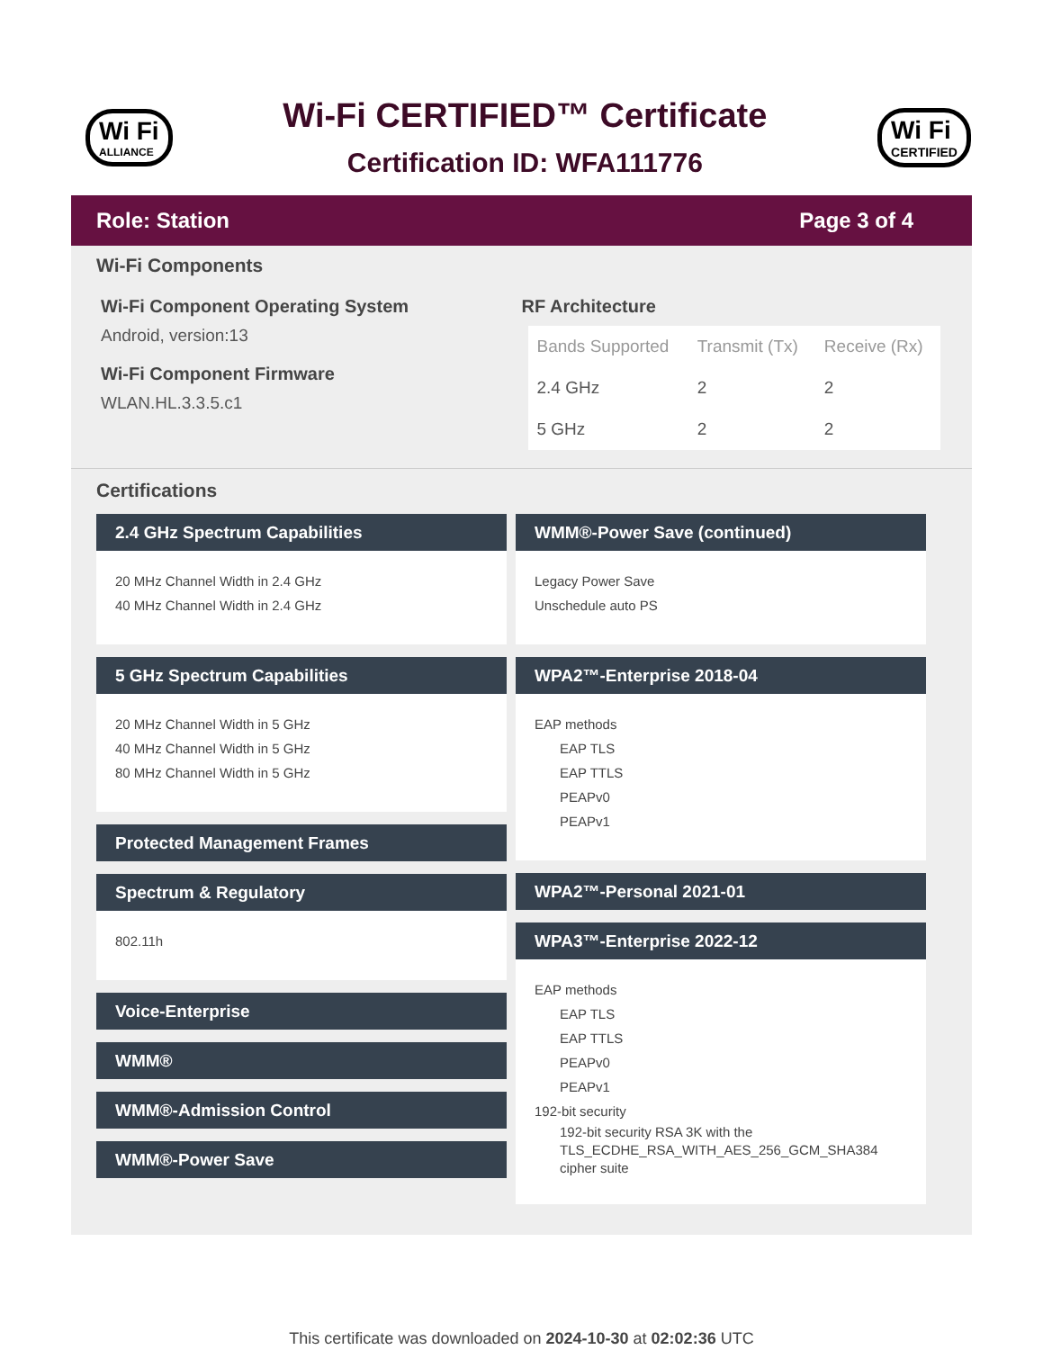Wi Fi
ALLIANCE
Wi-Fi CERTIFIED™ Certificate
Certification ID: WFA111776
Wi Fi
CERTIFIED
Role: Station Page 3 of 4
Wi-Fi Components
Wi-Fi Component Operating System
Android, version:13
Wi-Fi Component Firmware
WLAN.HL.3.3.5.c1
RF Architecture
| Bands Supported | Transmit (Tx) | Receive (Rx) |
| --- | --- | --- |
| 2.4 GHz | 2 | 2 |
| 5 GHz | 2 | 2 |
Certifications
2.4 GHz Spectrum Capabilities
20 MHz Channel Width in 2.4 GHz
40 MHz Channel Width in 2.4 GHz
5 GHz Spectrum Capabilities
20 MHz Channel Width in 5 GHz
40 MHz Channel Width in 5 GHz
80 MHz Channel Width in 5 GHz
Protected Management Frames
Spectrum & Regulatory
802.11h
Voice-Enterprise
WMM®
WMM®-Admission Control
WMM®-Power Save
WMM®-Power Save (continued)
Legacy Power Save
Unschedule auto PS
WPA2™-Enterprise 2018-04
EAP methods
EAP TLS
EAP TTLS
PEAPv0
PEAPv1
WPA2™-Personal 2021-01
WPA3™-Enterprise 2022-12
EAP methods
EAP TLS
EAP TTLS
PEAPv0
PEAPv1
192-bit security
192-bit security RSA 3K with the TLS_ECDHE_RSA_WITH_AES_256_GCM_SHA384 cipher suite
This certificate was downloaded on 2024-10-30 at 02:02:36 UTC